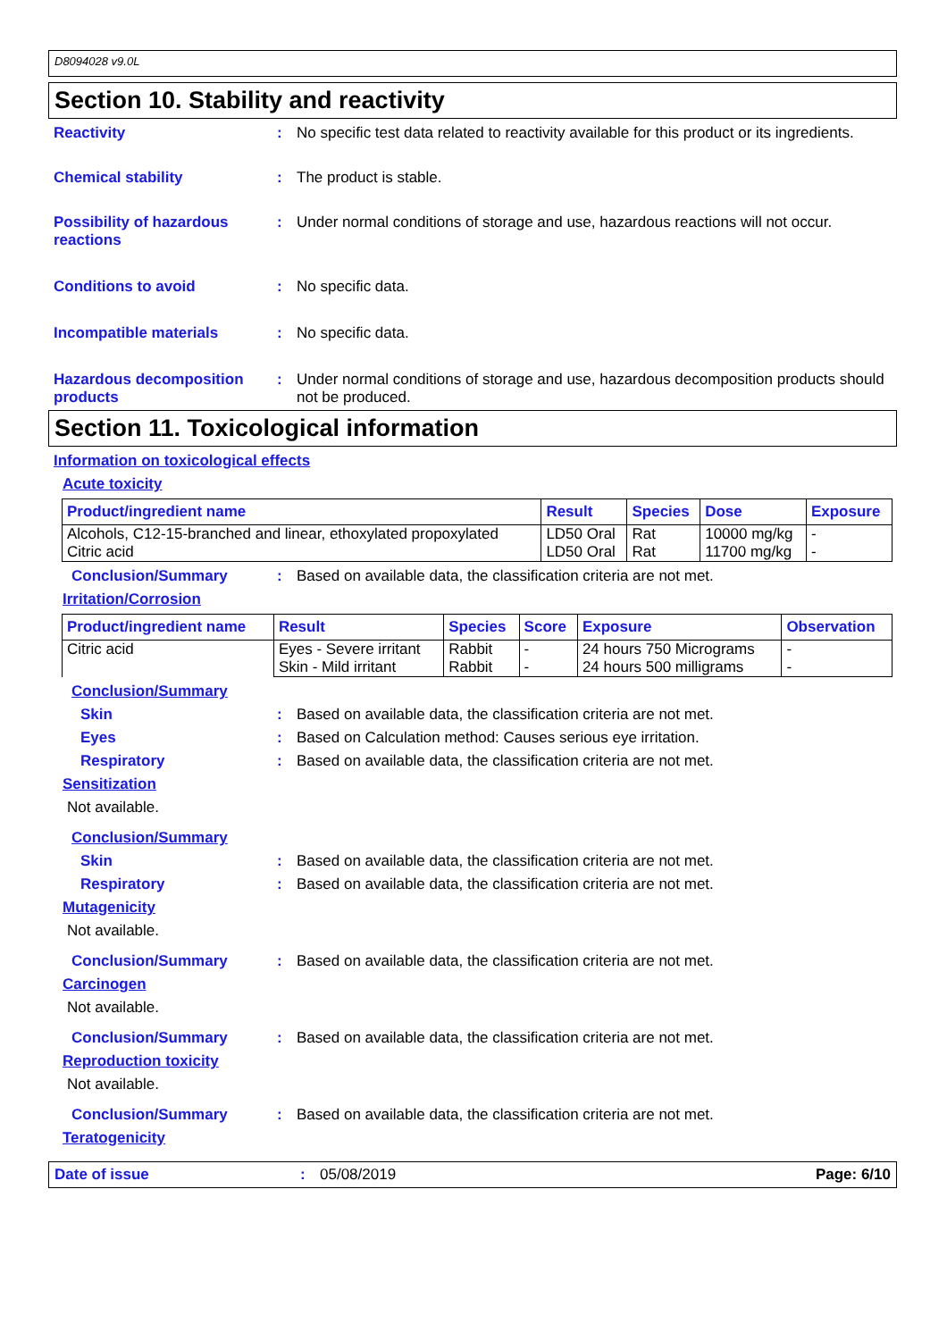D8094028 v9.0L
Section 10. Stability and reactivity
Reactivity : No specific test data related to reactivity available for this product or its ingredients.
Chemical stability : The product is stable.
Possibility of hazardous reactions
: Under normal conditions of storage and use, hazardous reactions will not occur.
Conditions to avoid : No specific data.
Incompatible materials : No specific data.
Hazardous decomposition products
: Under normal conditions of storage and use, hazardous decomposition products should not be produced.
Section 11. Toxicological information
Information on toxicological effects
Acute toxicity
| Product/ingredient name | Result | Species | Dose | Exposure |
| --- | --- | --- | --- | --- |
| Alcohols, C12-15-branched and linear, ethoxylated propoxylated | LD50 Oral | Rat | 10000 mg/kg | - |
| Citric acid | LD50 Oral | Rat | 11700 mg/kg | - |
Conclusion/Summary : Based on available data, the classification criteria are not met.
Irritation/Corrosion
| Product/ingredient name | Result | Species | Score | Exposure | Observation |
| --- | --- | --- | --- | --- | --- |
| Citric acid | Eyes - Severe irritant | Rabbit | - | 24 hours 750 Micrograms | - |
| | Skin - Mild irritant | Rabbit | - | 24 hours 500 milligrams | - |
Conclusion/Summary
Skin : Based on available data, the classification criteria are not met.
Eyes : Based on Calculation method: Causes serious eye irritation.
Respiratory : Based on available data, the classification criteria are not met.
Sensitization
Not available.
Conclusion/Summary
Skin : Based on available data, the classification criteria are not met.
Respiratory : Based on available data, the classification criteria are not met.
Mutagenicity
Not available.
Conclusion/Summary : Based on available data, the classification criteria are not met.
Carcinogen
Not available.
Conclusion/Summary : Based on available data, the classification criteria are not met.
Reproduction toxicity
Not available.
Conclusion/Summary : Based on available data, the classification criteria are not met.
Teratogenicity
Date of issue : 05/08/2019 Page: 6/10